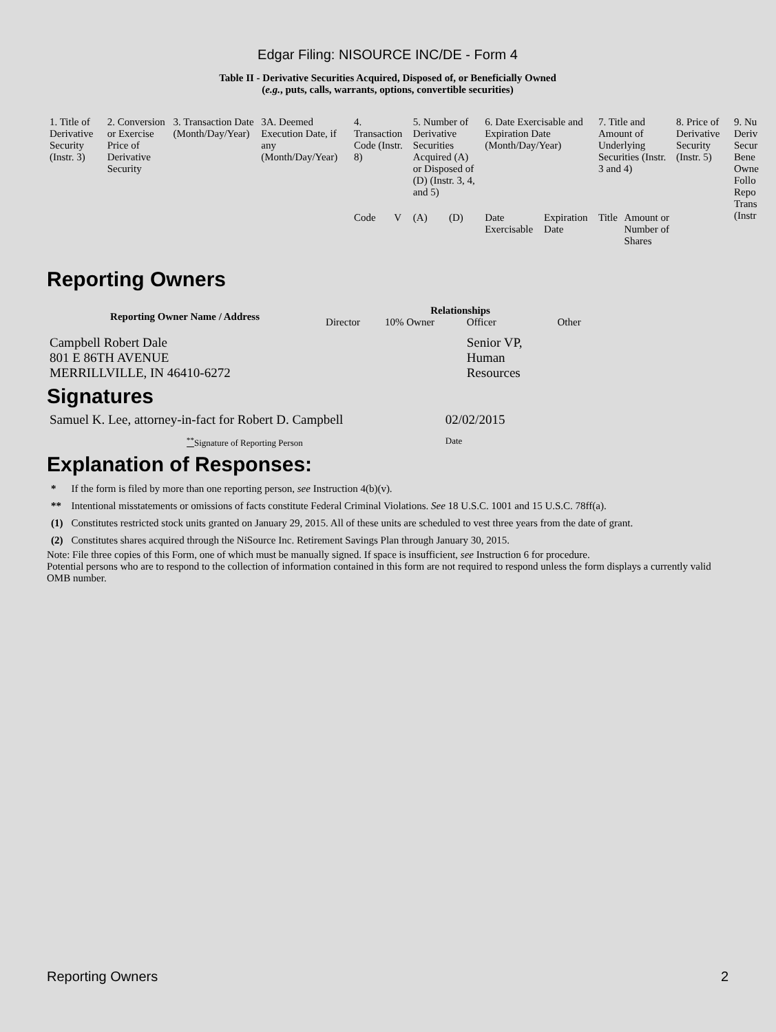Edgar Filing: NISOURCE INC/DE - Form 4
Table II - Derivative Securities Acquired, Disposed of, or Beneficially Owned
(e.g., puts, calls, warrants, options, convertible securities)
| 1. Title of Derivative Security (Instr. 3) | 2. Conversion or Exercise Price of Derivative Security | 3. Transaction Date (Month/Day/Year) | 3A. Deemed Execution Date, if any (Month/Day/Year) | 4. Transaction Code (Instr. 8) | | 5. Number of Derivative Securities Acquired (A) or Disposed of (D) (Instr. 3, 4, and 5) | | 6. Date Exercisable and Expiration Date (Month/Day/Year) | | 7. Title and Amount of Underlying Securities (Instr. 3 and 4) | | 8. Price of Derivative Security (Instr. 5) | 9. Nu Deriv Secur Bene Owne Follo Repo Trans (Instr |
| --- | --- | --- | --- | --- | --- | --- | --- | --- | --- | --- | --- | --- | --- |
| | | | | Code | V | (A) | (D) | Date Exercisable | Expiration Date | Title | Amount or Number of Shares | | |
Reporting Owners
| Reporting Owner Name / Address | Relationships | | | |
| --- | --- | --- | --- | --- |
| | Director | 10% Owner | Officer | Other |
| Campbell Robert Dale 801 E 86TH AVENUE MERRILLVILLE, IN 46410-6272 | | | Senior VP, Human Resources | |
Signatures
| Samuel K. Lee, attorney-in-fact for Robert D. Campbell | 02/02/2015 |
| <sup>**</sup> Signature of Reporting Person | Date |
Explanation of Responses:
| * | If the form is filed by more than one reporting person, see Instruction 4(b)(v). |
| ** | Intentional misstatements or omissions of facts constitute Federal Criminal Violations. See 18 U.S.C. 1001 and 15 U.S.C. 78ff(a). |
| (1) | Constitutes restricted stock units granted on January 29, 2015. All of these units are scheduled to vest three years from the date of grant. |
| (2) | Constitutes shares acquired through the NiSource Inc. Retirement Savings Plan through January 30, 2015. |
Note: File three copies of this Form, one of which must be manually signed. If space is insufficient, see Instruction 6 for procedure.
Potential persons who are to respond to the collection of information contained in this form are not required to respond unless the form displays a currently valid OMB number.
Reporting Owners 2